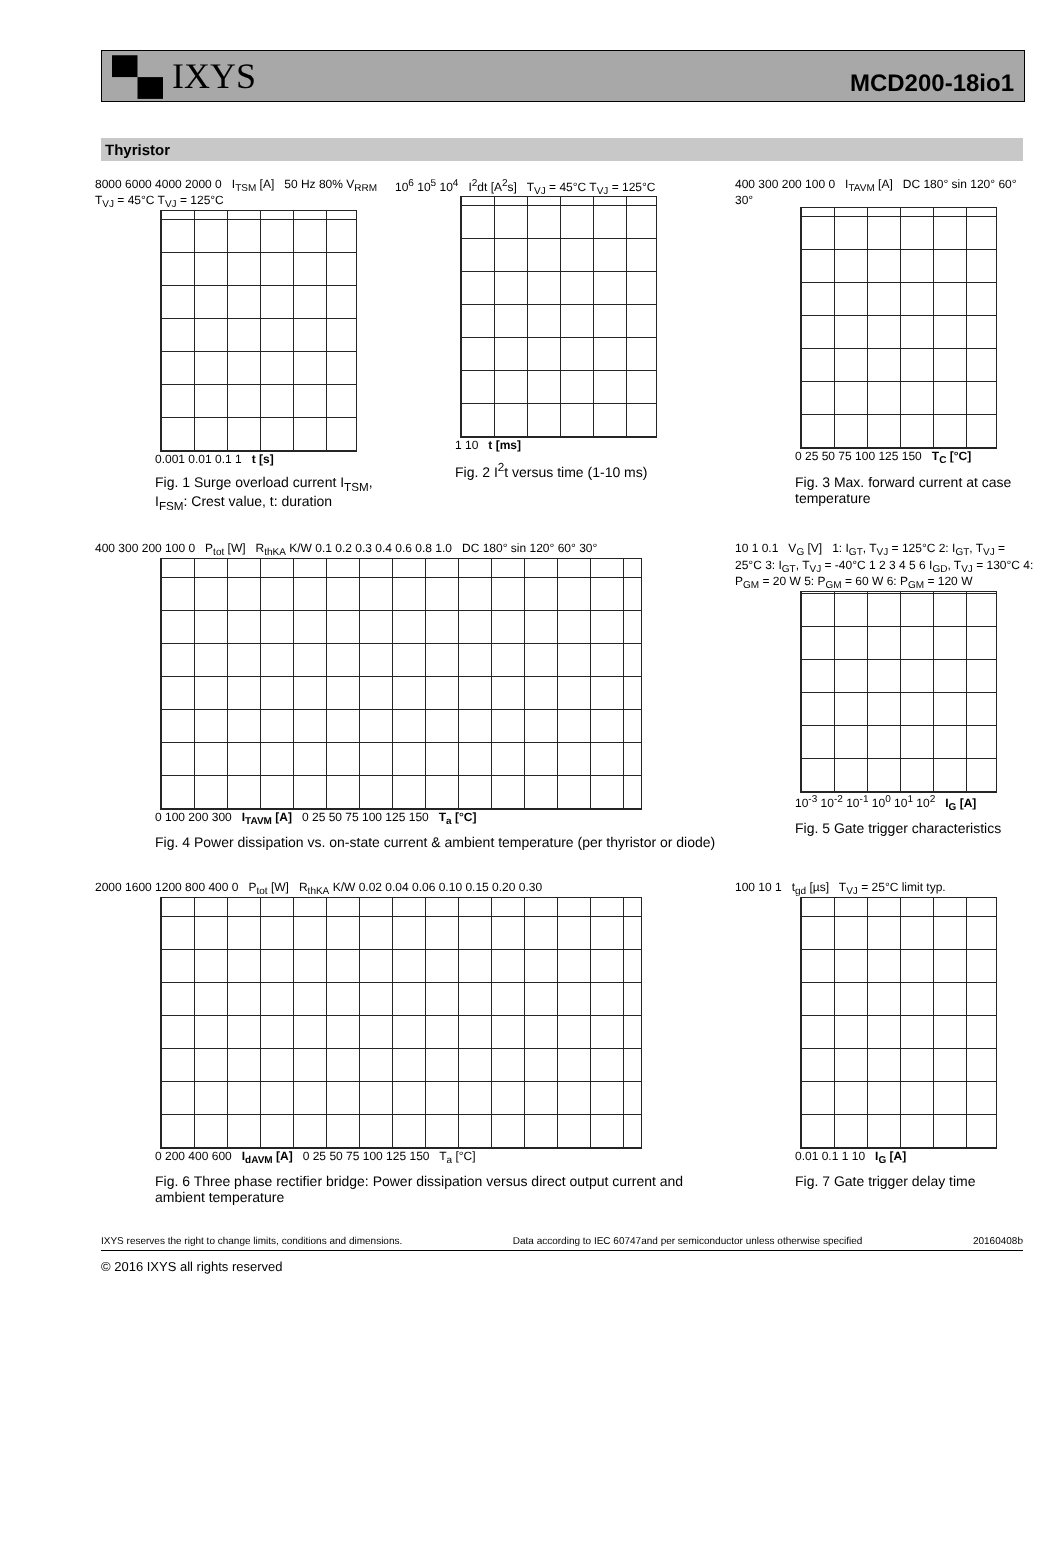▀▄ IXYS MCD200-18io1
Thyristor
8000 6000 4000 2000 0 I<sub>TSM</sub> [A] 50 Hz 80% V<sub>RRM</sub> T<sub>VJ</sub> = 45°C T<sub>VJ</sub> = 125°C
0.001 0.01 0.1 1 t [s]
Fig. 1 Surge overload current I<sub>TSM</sub>, I<sub>FSM</sub>: Crest value, t: duration
10<sup>6</sup> 10<sup>5</sup> 10<sup>4</sup> I<sup>2</sup>dt [A<sup>2</sup>s] T<sub>VJ</sub> = 45°C T<sub>VJ</sub> = 125°C
1 10 t [ms]
Fig. 2 I<sup>2</sup>t versus time (1-10 ms)
400 300 200 100 0 I<sub>TAVM</sub> [A] DC 180° sin 120° 60° 30°
0 25 50 75 100 125 150 T<sub>C</sub> [°C]
Fig. 3 Max. forward current at case temperature
400 300 200 100 0 P<sub>tot</sub> [W] R<sub>thKA</sub> K/W 0.1 0.2 0.3 0.4 0.6 0.8 1.0 DC 180° sin 120° 60° 30°
0 100 200 300 I<sub>TAVM</sub> [A] 0 25 50 75 100 125 150 T<sub>a</sub> [°C]
Fig. 4 Power dissipation vs. on-state current & ambient temperature (per thyristor or diode)
10 1 0.1 V<sub>G</sub> [V] 1: I<sub>GT</sub>, T<sub>VJ</sub> = 125°C 2: I<sub>GT</sub>, T<sub>VJ</sub> = 25°C 3: I<sub>GT</sub>, T<sub>VJ</sub> = -40°C 1 2 3 4 5 6 I<sub>GD</sub>, T<sub>VJ</sub> = 130°C 4: P<sub>GM</sub> = 20 W 5: P<sub>GM</sub> = 60 W 6: P<sub>GM</sub> = 120 W
10<sup>-3</sup> 10<sup>-2</sup> 10<sup>-1</sup> 10<sup>0</sup> 10<sup>1</sup> 10<sup>2</sup> I<sub>G</sub> [A]
Fig. 5 Gate trigger characteristics
2000 1600 1200 800 400 0 P<sub>tot</sub> [W] R<sub>thKA</sub> K/W 0.02 0.04 0.06 0.10 0.15 0.20 0.30
0 200 400 600 I<sub>dAVM</sub> [A] 0 25 50 75 100 125 150 T<sub>a</sub> [°C]
Fig. 6 Three phase rectifier bridge: Power dissipation versus direct output current and ambient temperature
100 10 1 t<sub>gd</sub> [µs] T<sub>VJ</sub> = 25°C limit typ.
0.01 0.1 1 10 I<sub>G</sub> [A]
Fig. 7 Gate trigger delay time
IXYS reserves the right to change limits, conditions and dimensions. Data according to IEC 60747and per semiconductor unless otherwise specified 20160408b
© 2016 IXYS all rights reserved